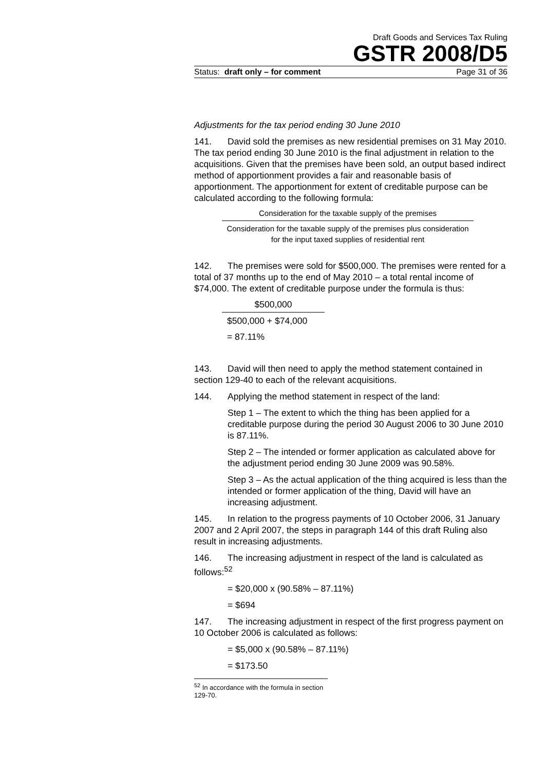Draft Goods and Services Tax Ruling
GSTR 2008/D5
Status: draft only – for comment Page 31 of 36
Adjustments for the tax period ending 30 June 2010
141. David sold the premises as new residential premises on 31 May 2010. The tax period ending 30 June 2010 is the final adjustment in relation to the acquisitions. Given that the premises have been sold, an output based indirect method of apportionment provides a fair and reasonable basis of apportionment. The apportionment for extent of creditable purpose can be calculated according to the following formula:
Consideration for the taxable supply of the premises
Consideration for the taxable supply of the premises plus consideration for the input taxed supplies of residential rent
142. The premises were sold for $500,000. The premises were rented for a total of 37 months up to the end of May 2010 – a total rental income of $74,000. The extent of creditable purpose under the formula is thus:
$500,000
$500,000 + $74,000
= 87.11%
143. David will then need to apply the method statement contained in section 129-40 to each of the relevant acquisitions.
144. Applying the method statement in respect of the land:
Step 1 – The extent to which the thing has been applied for a creditable purpose during the period 30 August 2006 to 30 June 2010 is 87.11%.
Step 2 – The intended or former application as calculated above for the adjustment period ending 30 June 2009 was 90.58%.
Step 3 – As the actual application of the thing acquired is less than the intended or former application of the thing, David will have an increasing adjustment.
145. In relation to the progress payments of 10 October 2006, 31 January 2007 and 2 April 2007, the steps in paragraph 144 of this draft Ruling also result in increasing adjustments.
146. The increasing adjustment in respect of the land is calculated as follows:<sup>52</sup>
= $20,000 x (90.58% – 87.11%)
= $694
147. The increasing adjustment in respect of the first progress payment on 10 October 2006 is calculated as follows:
= $5,000 x (90.58% – 87.11%)
= $173.50
<sup>52</sup> In accordance with the formula in section 129-70.